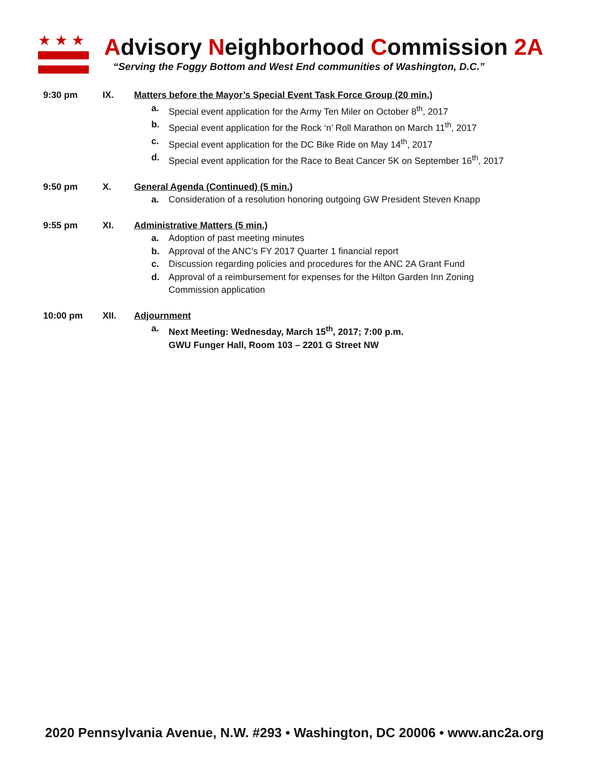★★★
Advisory Neighborhood Commission 2A
“Serving the Foggy Bottom and West End communities of Washington, D.C.”
9:30 pm IX. Matters before the Mayor’s Special Event Task Force Group (20 min.)
a. Special event application for the Army Ten Miler on October 8<sup>th</sup>, 2017
b. Special event application for the Rock ‘n’ Roll Marathon on March 11<sup>th</sup>, 2017
c. Special event application for the DC Bike Ride on May 14<sup>th</sup>, 2017
d. Special event application for the Race to Beat Cancer 5K on September 16<sup>th</sup>, 2017
9:50 pm X. General Agenda (Continued) (5 min.)
a. Consideration of a resolution honoring outgoing GW President Steven Knapp
9:55 pm XI. Administrative Matters (5 min.)
a. Adoption of past meeting minutes
b. Approval of the ANC’s FY 2017 Quarter 1 financial report
c. Discussion regarding policies and procedures for the ANC 2A Grant Fund
d. Approval of a reimbursement for expenses for the Hilton Garden Inn Zoning Commission application
10:00 pm XII. Adjournment
a. Next Meeting: Wednesday, March 15<sup>th</sup>, 2017; 7:00 p.m.
GWU Funger Hall, Room 103 – 2201 G Street NW
2020 Pennsylvania Avenue, N.W. #293 • Washington, DC 20006 • www.anc2a.org